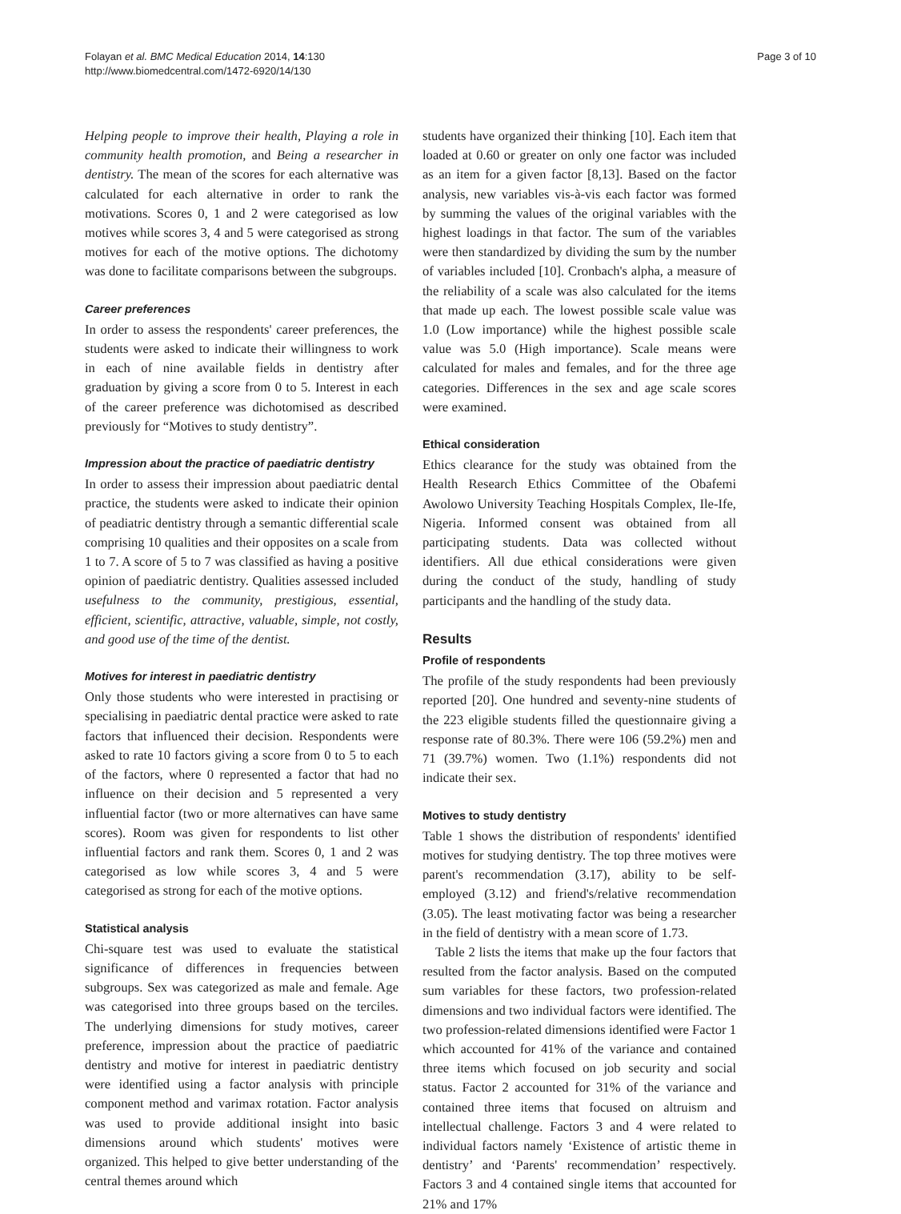Folayan et al. BMC Medical Education 2014, 14:130
http://www.biomedcentral.com/1472-6920/14/130
Page 3 of 10
Helping people to improve their health, Playing a role in community health promotion, and Being a researcher in dentistry. The mean of the scores for each alternative was calculated for each alternative in order to rank the motivations. Scores 0, 1 and 2 were categorised as low motives while scores 3, 4 and 5 were categorised as strong motives for each of the motive options. The dichotomy was done to facilitate comparisons between the subgroups.
Career preferences
In order to assess the respondents' career preferences, the students were asked to indicate their willingness to work in each of nine available fields in dentistry after graduation by giving a score from 0 to 5. Interest in each of the career preference was dichotomised as described previously for “Motives to study dentistry”.
Impression about the practice of paediatric dentistry
In order to assess their impression about paediatric dental practice, the students were asked to indicate their opinion of peadiatric dentistry through a semantic differential scale comprising 10 qualities and their opposites on a scale from 1 to 7. A score of 5 to 7 was classified as having a positive opinion of paediatric dentistry. Qualities assessed included usefulness to the community, prestigious, essential, efficient, scientific, attractive, valuable, simple, not costly, and good use of the time of the dentist.
Motives for interest in paediatric dentistry
Only those students who were interested in practising or specialising in paediatric dental practice were asked to rate factors that influenced their decision. Respondents were asked to rate 10 factors giving a score from 0 to 5 to each of the factors, where 0 represented a factor that had no influence on their decision and 5 represented a very influential factor (two or more alternatives can have same scores). Room was given for respondents to list other influential factors and rank them. Scores 0, 1 and 2 was categorised as low while scores 3, 4 and 5 were categorised as strong for each of the motive options.
Statistical analysis
Chi-square test was used to evaluate the statistical significance of differences in frequencies between subgroups. Sex was categorized as male and female. Age was categorised into three groups based on the terciles. The underlying dimensions for study motives, career preference, impression about the practice of paediatric dentistry and motive for interest in paediatric dentistry were identified using a factor analysis with principle component method and varimax rotation. Factor analysis was used to provide additional insight into basic dimensions around which students' motives were organized. This helped to give better understanding of the central themes around which
students have organized their thinking [10]. Each item that loaded at 0.60 or greater on only one factor was included as an item for a given factor [8,13]. Based on the factor analysis, new variables vis-à-vis each factor was formed by summing the values of the original variables with the highest loadings in that factor. The sum of the variables were then standardized by dividing the sum by the number of variables included [10]. Cronbach's alpha, a measure of the reliability of a scale was also calculated for the items that made up each. The lowest possible scale value was 1.0 (Low importance) while the highest possible scale value was 5.0 (High importance). Scale means were calculated for males and females, and for the three age categories. Differences in the sex and age scale scores were examined.
Ethical consideration
Ethics clearance for the study was obtained from the Health Research Ethics Committee of the Obafemi Awolowo University Teaching Hospitals Complex, Ile-Ife, Nigeria. Informed consent was obtained from all participating students. Data was collected without identifiers. All due ethical considerations were given during the conduct of the study, handling of study participants and the handling of the study data.
Results
Profile of respondents
The profile of the study respondents had been previously reported [20]. One hundred and seventy-nine students of the 223 eligible students filled the questionnaire giving a response rate of 80.3%. There were 106 (59.2%) men and 71 (39.7%) women. Two (1.1%) respondents did not indicate their sex.
Motives to study dentistry
Table 1 shows the distribution of respondents' identified motives for studying dentistry. The top three motives were parent's recommendation (3.17), ability to be self-employed (3.12) and friend's/relative recommendation (3.05). The least motivating factor was being a researcher in the field of dentistry with a mean score of 1.73.
Table 2 lists the items that make up the four factors that resulted from the factor analysis. Based on the computed sum variables for these factors, two profession-related dimensions and two individual factors were identified. The two profession-related dimensions identified were Factor 1 which accounted for 41% of the variance and contained three items which focused on job security and social status. Factor 2 accounted for 31% of the variance and contained three items that focused on altruism and intellectual challenge. Factors 3 and 4 were related to individual factors namely ‘Existence of artistic theme in dentistry’ and ‘Parents' recommendation’ respectively. Factors 3 and 4 contained single items that accounted for 21% and 17%